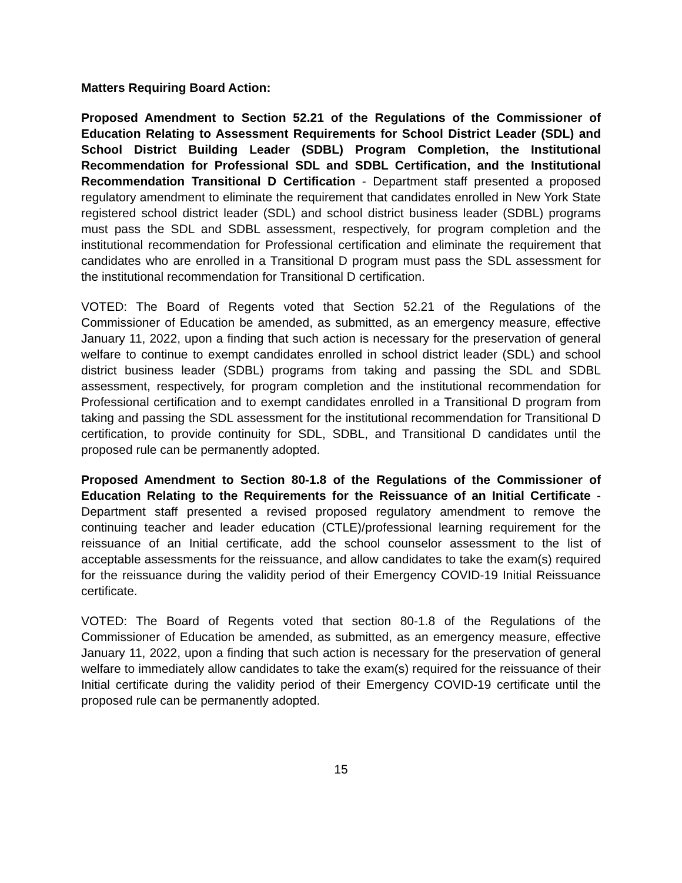Matters Requiring Board Action:
Proposed Amendment to Section 52.21 of the Regulations of the Commissioner of Education Relating to Assessment Requirements for School District Leader (SDL) and School District Building Leader (SDBL) Program Completion, the Institutional Recommendation for Professional SDL and SDBL Certification, and the Institutional Recommendation Transitional D Certification - Department staff presented a proposed regulatory amendment to eliminate the requirement that candidates enrolled in New York State registered school district leader (SDL) and school district business leader (SDBL) programs must pass the SDL and SDBL assessment, respectively, for program completion and the institutional recommendation for Professional certification and eliminate the requirement that candidates who are enrolled in a Transitional D program must pass the SDL assessment for the institutional recommendation for Transitional D certification.
VOTED: The Board of Regents voted that Section 52.21 of the Regulations of the Commissioner of Education be amended, as submitted, as an emergency measure, effective January 11, 2022, upon a finding that such action is necessary for the preservation of general welfare to continue to exempt candidates enrolled in school district leader (SDL) and school district business leader (SDBL) programs from taking and passing the SDL and SDBL assessment, respectively, for program completion and the institutional recommendation for Professional certification and to exempt candidates enrolled in a Transitional D program from taking and passing the SDL assessment for the institutional recommendation for Transitional D certification, to provide continuity for SDL, SDBL, and Transitional D candidates until the proposed rule can be permanently adopted.
Proposed Amendment to Section 80-1.8 of the Regulations of the Commissioner of Education Relating to the Requirements for the Reissuance of an Initial Certificate - Department staff presented a revised proposed regulatory amendment to remove the continuing teacher and leader education (CTLE)/professional learning requirement for the reissuance of an Initial certificate, add the school counselor assessment to the list of acceptable assessments for the reissuance, and allow candidates to take the exam(s) required for the reissuance during the validity period of their Emergency COVID-19 Initial Reissuance certificate.
VOTED: The Board of Regents voted that section 80-1.8 of the Regulations of the Commissioner of Education be amended, as submitted, as an emergency measure, effective January 11, 2022, upon a finding that such action is necessary for the preservation of general welfare to immediately allow candidates to take the exam(s) required for the reissuance of their Initial certificate during the validity period of their Emergency COVID-19 certificate until the proposed rule can be permanently adopted.
15